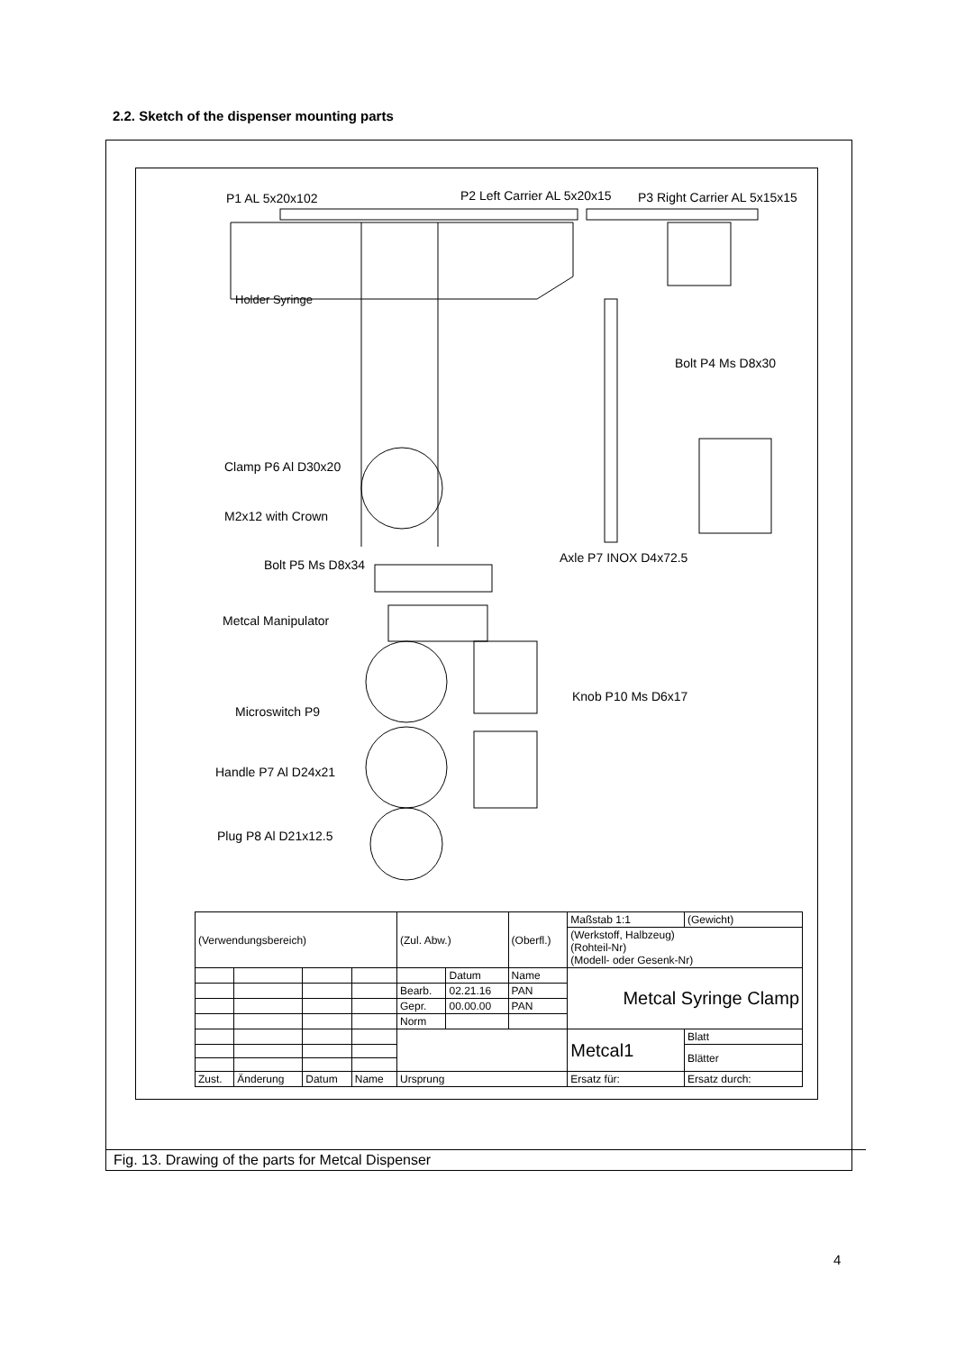2.2. Sketch of the dispenser mounting parts
P1 AL 5x20x102 P2 Left Carrier AL 5x20x15 P3 Right Carrier AL 5x15x15
Holder Syringe
Bolt P4 Ms D8x30
Clamp P6 Al D30x20
M2x12 with Crown
Bolt P5 Ms D8x34 Axle P7 INOX D4x72.5
Metcal Manipulator
Knob P10 Ms D6x17
Microswitch P9
Handle P7 Al D24x21
Plug P8 Al D21x12.5
| (Verwendungsbereich) | | | | (Zul. Abw.) | | (Oberfl.) | Maßstab 1:1 | (Gewicht) | |
| | | | | | | | (Werkstoff, Halbzeug) (Rohteil-Nr) (Modell- oder Gesenk-Nr) | | |
| | | | | | Datum | Name | Metcal Syringe Clamp | | |
| | | | | Bearb. | 02.21.16 | PAN | | | |
| | | | | Gepr. | 00.00.00 | PAN | | | |
| | | | | Norm | | | | | |
| | | | | | | | Metcal1 | | Blatt |
| | | | | | | | | | Blätter |
| Zust. | Änderung | Datum | Name | Ursprung | | | Ersatz für: | Ersatz durch: | |
Fig. 13. Drawing of the parts for Metcal Dispenser
4